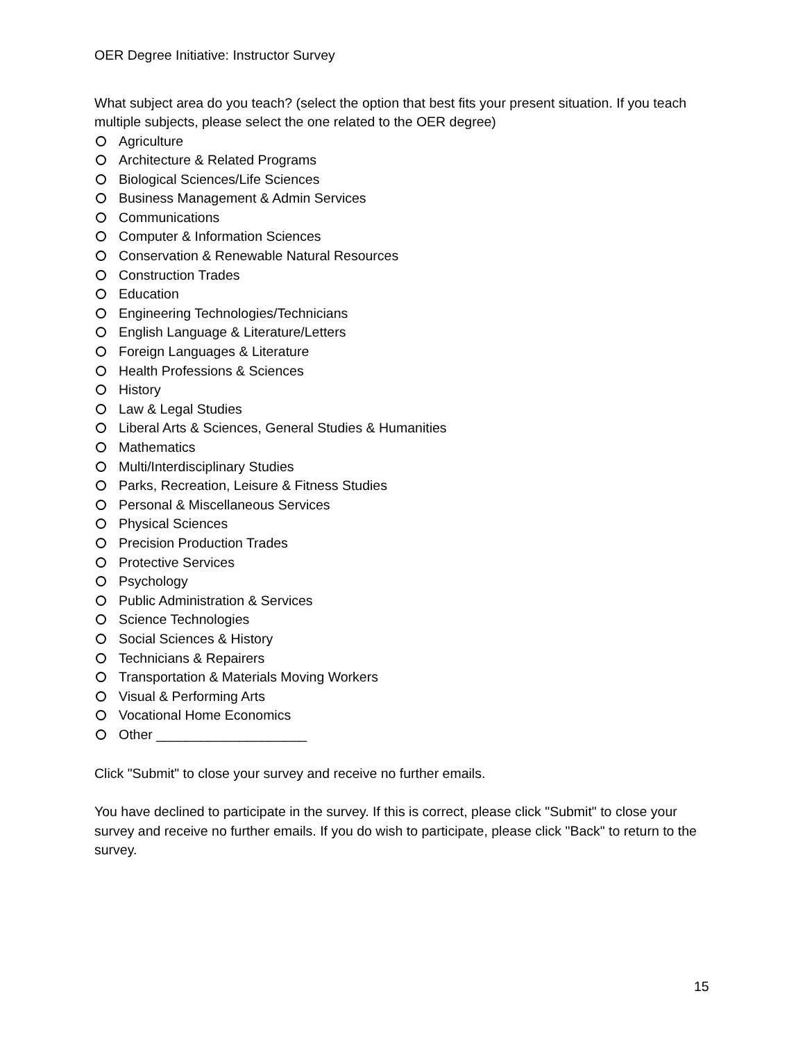OER Degree Initiative: Instructor Survey
What subject area do you teach? (select the option that best fits your present situation. If you teach multiple subjects, please select the one related to the OER degree)
Agriculture
Architecture & Related Programs
Biological Sciences/Life Sciences
Business Management & Admin Services
Communications
Computer & Information Sciences
Conservation & Renewable Natural Resources
Construction Trades
Education
Engineering Technologies/Technicians
English Language & Literature/Letters
Foreign Languages & Literature
Health Professions & Sciences
History
Law & Legal Studies
Liberal Arts & Sciences, General Studies & Humanities
Mathematics
Multi/Interdisciplinary Studies
Parks, Recreation, Leisure & Fitness Studies
Personal & Miscellaneous Services
Physical Sciences
Precision Production Trades
Protective Services
Psychology
Public Administration & Services
Science Technologies
Social Sciences & History
Technicians & Repairers
Transportation & Materials Moving Workers
Visual & Performing Arts
Vocational Home Economics
Other ____________________
Click "Submit" to close your survey and receive no further emails.
You have declined to participate in the survey. If this is correct, please click "Submit" to close your survey and receive no further emails. If you do wish to participate, please click "Back" to return to the survey.
15